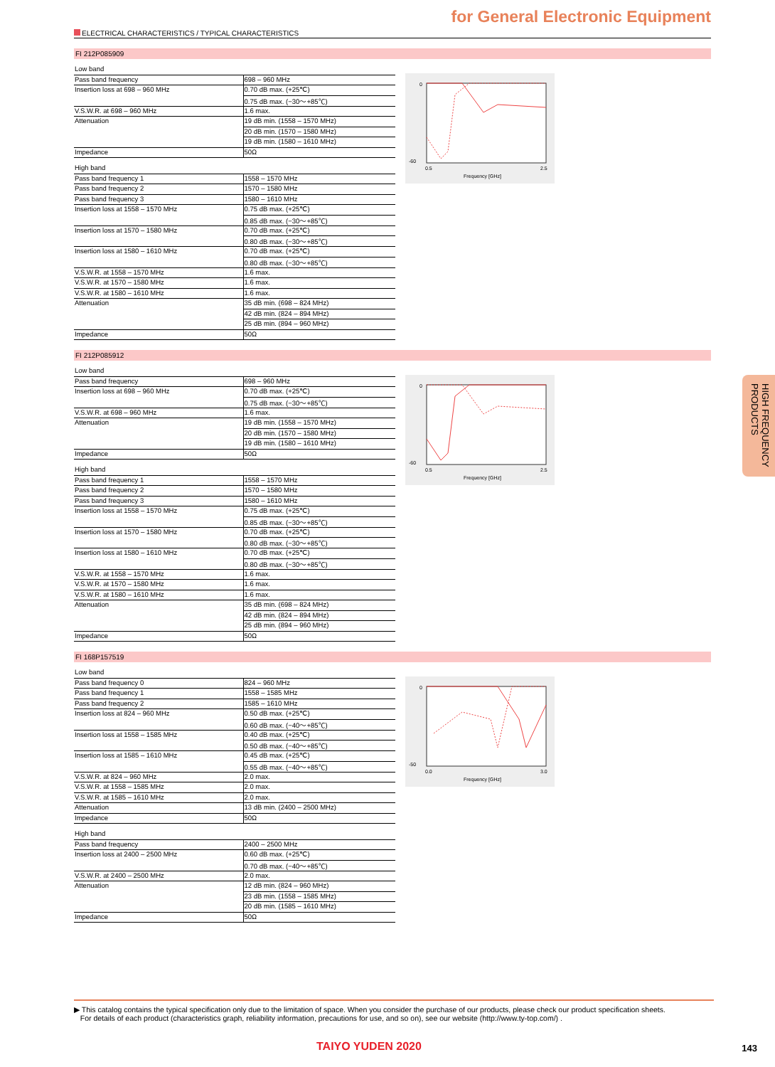for General Electronic Equipment
ELECTRICAL CHARACTERISTICS / TYPICAL CHARACTERISTICS
FI 212P085909
| Low band | |
| Pass band frequency | 698 – 960 MHz |
| Insertion loss at 698 – 960 MHz | 0.70 dB max. (+25℃) |
| | 0.75 dB max. (−30〜+85℃) |
| V.S.W.R. at 698 – 960 MHz | 1.6 max. |
| Attenuation | 19 dB min. (1558 – 1570 MHz) |
| | 20 dB min. (1570 – 1580 MHz) |
| | 19 dB min. (1580 – 1610 MHz) |
| Impedance | 50Ω |
| High band | |
| Pass band frequency 1 | 1558 – 1570 MHz |
| Pass band frequency 2 | 1570 – 1580 MHz |
| Pass band frequency 3 | 1580 – 1610 MHz |
| Insertion loss at 1558 – 1570 MHz | 0.75 dB max. (+25℃) |
| | 0.85 dB max. (−30〜+85℃) |
| Insertion loss at 1570 – 1580 MHz | 0.70 dB max. (+25℃) |
| | 0.80 dB max. (−30〜+85℃) |
| Insertion loss at 1580 – 1610 MHz | 0.70 dB max. (+25℃) |
| | 0.80 dB max. (−30〜+85℃) |
| V.S.W.R. at 1558 – 1570 MHz | 1.6 max. |
| V.S.W.R. at 1570 – 1580 MHz | 1.6 max. |
| V.S.W.R. at 1580 – 1610 MHz | 1.6 max. |
| Attenuation | 35 dB min. (698 – 824 MHz) |
| | 42 dB min. (824 – 894 MHz) |
| | 25 dB min. (894 – 960 MHz) |
| Impedance | 50Ω |
0
-60
0.5
2.5
Frequency [GHz]
FI 212P085912
| Low band | |
| Pass band frequency | 698 – 960 MHz |
| Insertion loss at 698 – 960 MHz | 0.70 dB max. (+25℃) |
| | 0.75 dB max. (−30〜+85℃) |
| V.S.W.R. at 698 – 960 MHz | 1.6 max. |
| Attenuation | 19 dB min. (1558 – 1570 MHz) |
| | 20 dB min. (1570 – 1580 MHz) |
| | 19 dB min. (1580 – 1610 MHz) |
| Impedance | 50Ω |
| High band | |
| Pass band frequency 1 | 1558 – 1570 MHz |
| Pass band frequency 2 | 1570 – 1580 MHz |
| Pass band frequency 3 | 1580 – 1610 MHz |
| Insertion loss at 1558 – 1570 MHz | 0.75 dB max. (+25℃) |
| | 0.85 dB max. (−30〜+85℃) |
| Insertion loss at 1570 – 1580 MHz | 0.70 dB max. (+25℃) |
| | 0.80 dB max. (−30〜+85℃) |
| Insertion loss at 1580 – 1610 MHz | 0.70 dB max. (+25℃) |
| | 0.80 dB max. (−30〜+85℃) |
| V.S.W.R. at 1558 – 1570 MHz | 1.6 max. |
| V.S.W.R. at 1570 – 1580 MHz | 1.6 max. |
| V.S.W.R. at 1580 – 1610 MHz | 1.6 max. |
| Attenuation | 35 dB min. (698 – 824 MHz) |
| | 42 dB min. (824 – 894 MHz) |
| | 25 dB min. (894 – 960 MHz) |
| Impedance | 50Ω |
0
-60
0.5
2.5
Frequency [GHz]
FI 168P157519
| Low band | |
| Pass band frequency 0 | 824 – 960 MHz |
| Pass band frequency 1 | 1558 – 1585 MHz |
| Pass band frequency 2 | 1585 – 1610 MHz |
| Insertion loss at 824 – 960 MHz | 0.50 dB max. (+25℃) |
| | 0.60 dB max. (−40〜+85℃) |
| Insertion loss at 1558 – 1585 MHz | 0.40 dB max. (+25℃) |
| | 0.50 dB max. (−40〜+85℃) |
| Insertion loss at 1585 – 1610 MHz | 0.45 dB max. (+25℃) |
| | 0.55 dB max. (−40〜+85℃) |
| V.S.W.R. at 824 – 960 MHz | 2.0 max. |
| V.S.W.R. at 1558 – 1585 MHz | 2.0 max. |
| V.S.W.R. at 1585 – 1610 MHz | 2.0 max. |
| Attenuation | 13 dB min. (2400 – 2500 MHz) |
| Impedance | 50Ω |
| High band | |
| Pass band frequency | 2400 – 2500 MHz |
| Insertion loss at 2400 – 2500 MHz | 0.60 dB max. (+25℃) |
| | 0.70 dB max. (−40〜+85℃) |
| V.S.W.R. at 2400 – 2500 MHz | 2.0 max. |
| Attenuation | 12 dB min. (824 – 960 MHz) |
| | 23 dB min. (1558 – 1585 MHz) |
| | 20 dB min. (1585 – 1610 MHz) |
| Impedance | 50Ω |
0
-50
0.0
3.0
Frequency [GHz]
HIGH FREQUENCY PRODUCTS
▶ This catalog contains the typical specification only due to the limitation of space. When you consider the purchase of our products, please check our product specification sheets.
For details of each product (characteristics graph, reliability information, precautions for use, and so on), see our website (http://www.ty-top.com/) .
TAIYO YUDEN 2020 143